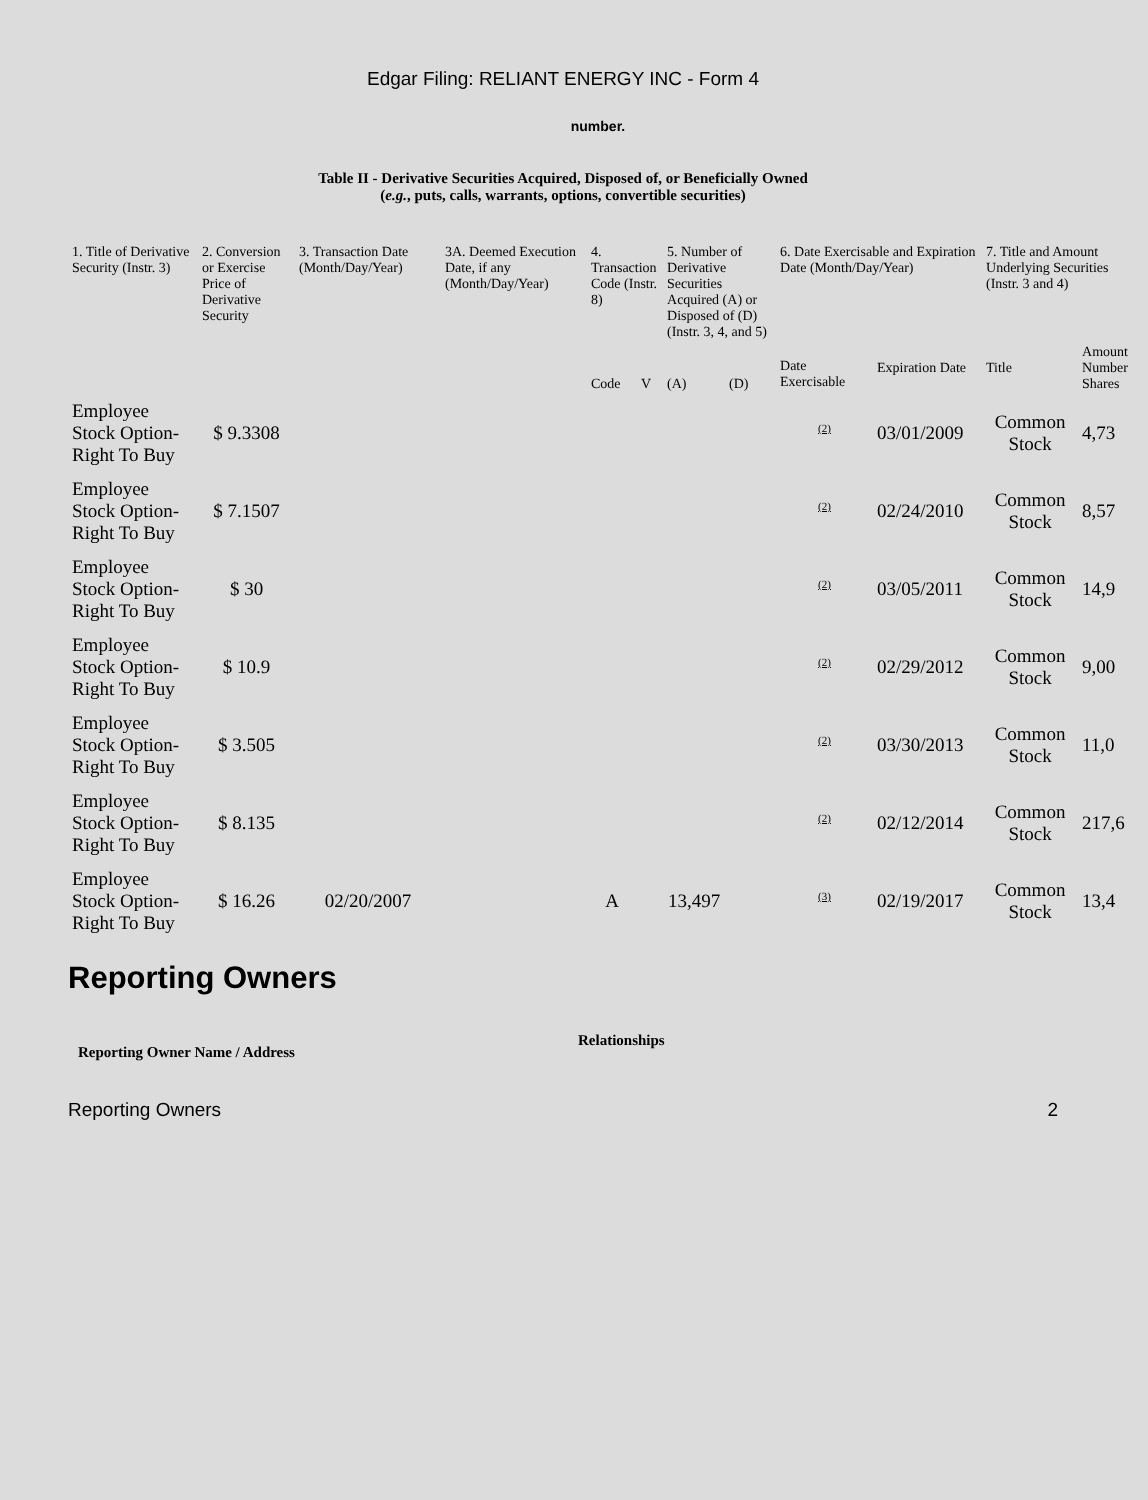Edgar Filing: RELIANT ENERGY INC - Form 4
number.
Table II - Derivative Securities Acquired, Disposed of, or Beneficially Owned
(e.g., puts, calls, warrants, options, convertible securities)
| 1. Title of Derivative Security (Instr. 3) | 2. Conversion or Exercise Price of Derivative Security | 3. Transaction Date (Month/Day/Year) | 3A. Deemed Execution Date, if any (Month/Day/Year) | 4. Transaction Code (Instr. 8) | | 5. Number of Derivative Securities Acquired (A) or Disposed of (D) (Instr. 3, 4, and 5) | | 6. Date Exercisable and Expiration Date (Month/Day/Year) | | 7. Title and Amount Underlying Securities (Instr. 3 and 4) | |
| --- | --- | --- | --- | --- | --- | --- | --- | --- | --- | --- | --- |
| | | | | Code | V | (A) | (D) | Date Exercisable | Expiration Date | Title | Amount Number Shares |
| Employee Stock Option-Right To Buy | $ 9.3308 | | | | | | | <sup>(2)</sup> | 03/01/2009 | Common Stock | 4,73 |
| Employee Stock Option-Right To Buy | $ 7.1507 | | | | | | | <sup>(2)</sup> | 02/24/2010 | Common Stock | 8,57 |
| Employee Stock Option-Right To Buy | $ 30 | | | | | | | <sup>(2)</sup> | 03/05/2011 | Common Stock | 14,9 |
| Employee Stock Option-Right To Buy | $ 10.9 | | | | | | | <sup>(2)</sup> | 02/29/2012 | Common Stock | 9,00 |
| Employee Stock Option-Right To Buy | $ 3.505 | | | | | | | <sup>(2)</sup> | 03/30/2013 | Common Stock | 11,0 |
| Employee Stock Option-Right To Buy | $ 8.135 | | | | | | | <sup>(2)</sup> | 02/12/2014 | Common Stock | 217,6 |
| Employee Stock Option-Right To Buy | $ 16.26 | 02/20/2007 | | A | | 13,497 | | <sup>(3)</sup> | 02/19/2017 | Common Stock | 13,4 |
Reporting Owners
Reporting Owner Name / Address
Relationships
Reporting Owners 2